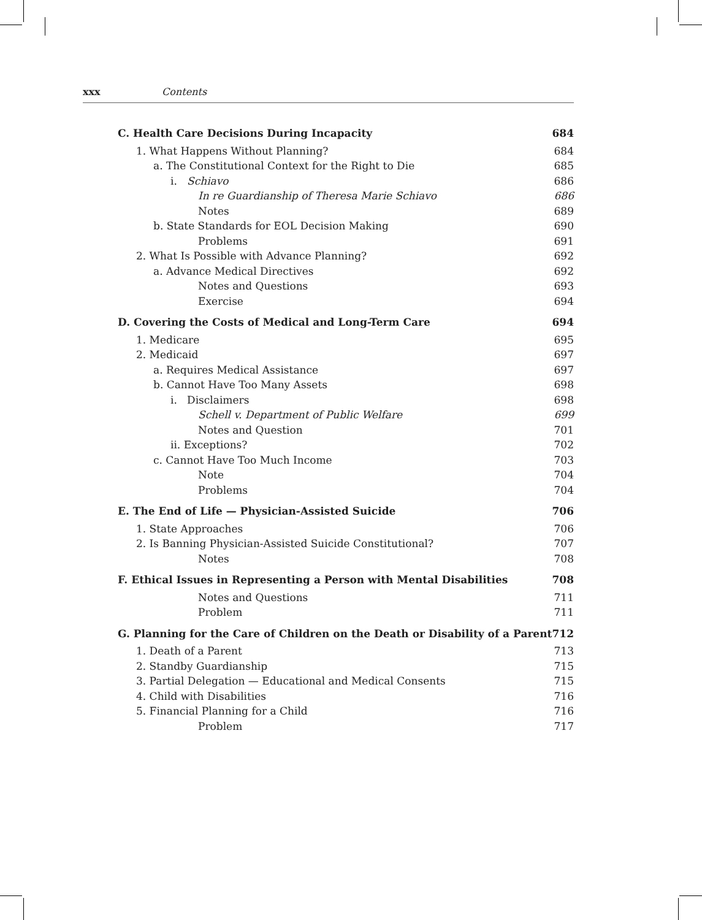xxx Contents
C. Health Care Decisions During Incapacity 684
1. What Happens Without Planning? 684
a. The Constitutional Context for the Right to Die 685
i. Schiavo 686
In re Guardianship of Theresa Marie Schiavo 686
Notes 689
b. State Standards for EOL Decision Making 690
Problems 691
2. What Is Possible with Advance Planning? 692
a. Advance Medical Directives 692
Notes and Questions 693
Exercise 694
D. Covering the Costs of Medical and Long-Term Care 694
1. Medicare 695
2. Medicaid 697
a. Requires Medical Assistance 697
b. Cannot Have Too Many Assets 698
i. Disclaimers 698
Schell v. Department of Public Welfare 699
Notes and Question 701
ii. Exceptions? 702
c. Cannot Have Too Much Income 703
Note 704
Problems 704
E. The End of Life — Physician-Assisted Suicide 706
1. State Approaches 706
2. Is Banning Physician-Assisted Suicide Constitutional? 707
Notes 708
F. Ethical Issues in Representing a Person with Mental Disabilities 708
Notes and Questions 711
Problem 711
G. Planning for the Care of Children on the Death or Disability of a Parent 712
1. Death of a Parent 713
2. Standby Guardianship 715
3. Partial Delegation — Educational and Medical Consents 715
4. Child with Disabilities 716
5. Financial Planning for a Child 716
Problem 717